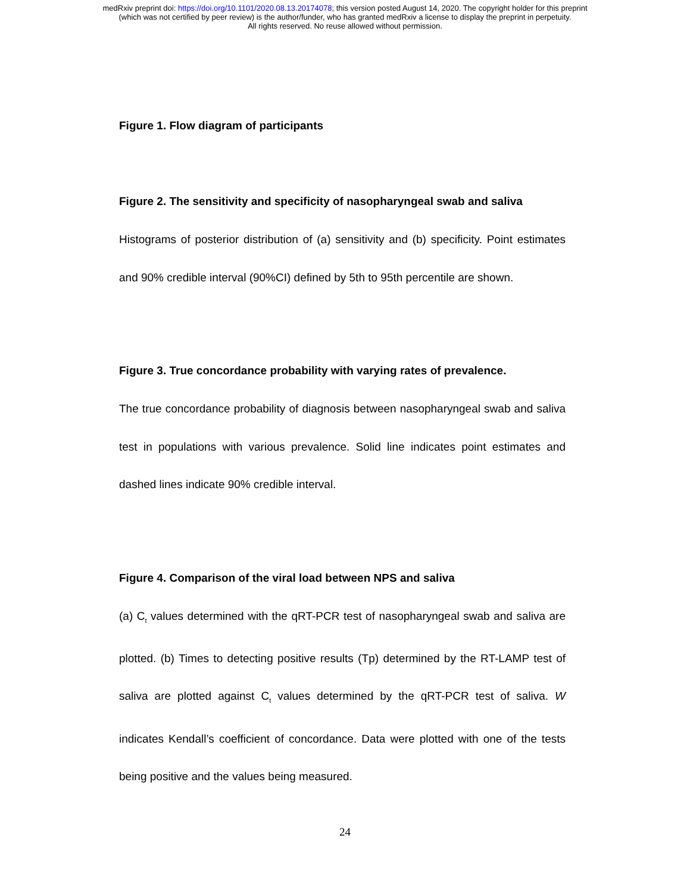medRxiv preprint doi: https://doi.org/10.1101/2020.08.13.20174078; this version posted August 14, 2020. The copyright holder for this preprint
(which was not certified by peer review) is the author/funder, who has granted medRxiv a license to display the preprint in perpetuity.
All rights reserved. No reuse allowed without permission.
Figure 1. Flow diagram of participants
Figure 2. The sensitivity and specificity of nasopharyngeal swab and saliva
Histograms of posterior distribution of (a) sensitivity and (b) specificity. Point estimates and 90% credible interval (90%CI) defined by 5th to 95th percentile are shown.
Figure 3. True concordance probability with varying rates of prevalence.
The true concordance probability of diagnosis between nasopharyngeal swab and saliva test in populations with various prevalence. Solid line indicates point estimates and dashed lines indicate 90% credible interval.
Figure 4. Comparison of the viral load between NPS and saliva
(a) C<sub>t</sub> values determined with the qRT-PCR test of nasopharyngeal swab and saliva are plotted. (b) Times to detecting positive results (Tp) determined by the RT-LAMP test of saliva are plotted against C<sub>t</sub> values determined by the qRT-PCR test of saliva. W indicates Kendall’s coefficient of concordance. Data were plotted with one of the tests being positive and the values being measured.
24